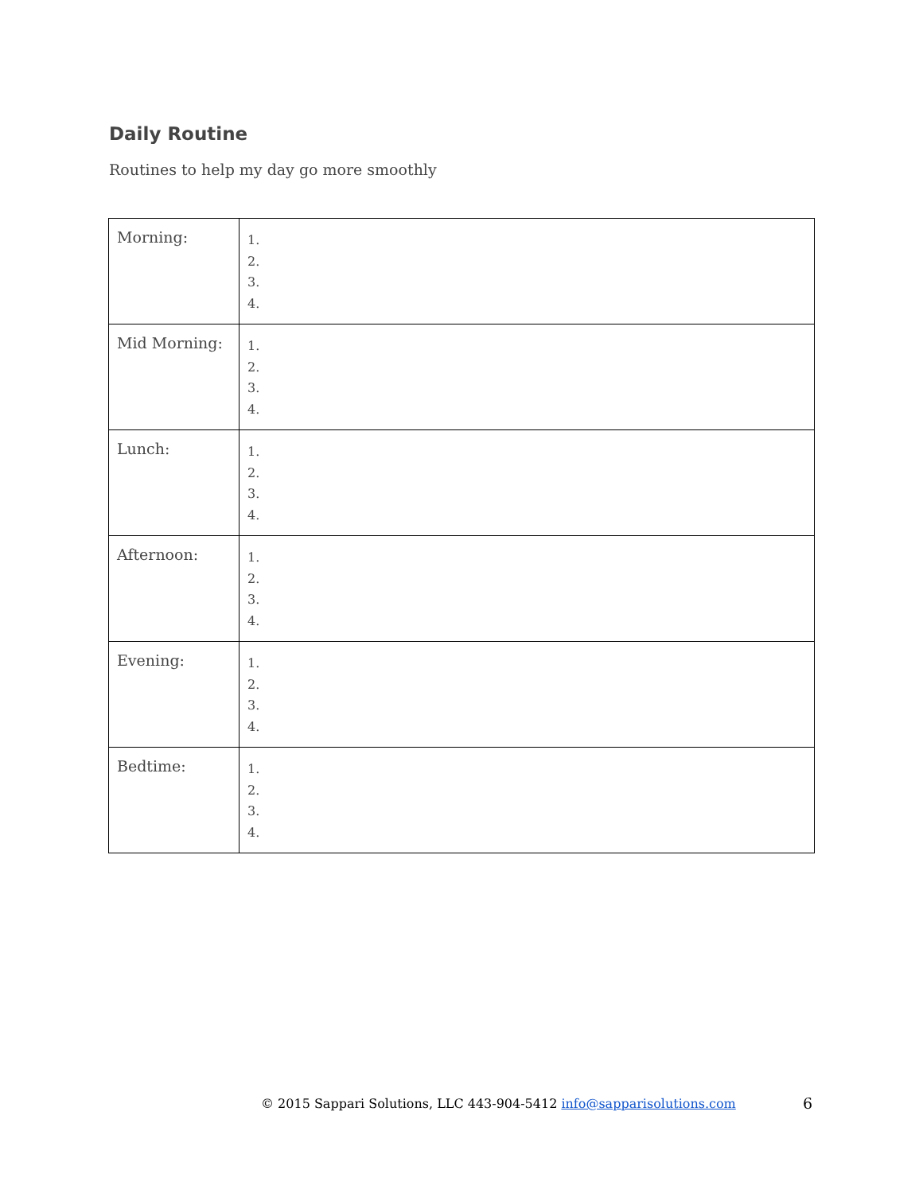Daily Routine
Routines to help my day go more smoothly
| Morning: | 1. 2. 3. 4. |
| Mid Morning: | 1. 2. 3. 4. |
| Lunch: | 1. 2. 3. 4. |
| Afternoon: | 1. 2. 3. 4. |
| Evening: | 1. 2. 3. 4. |
| Bedtime: | 1. 2. 3. 4. |
© 2015 Sappari Solutions, LLC 443-904-5412 info@sapparisolutions.com
6